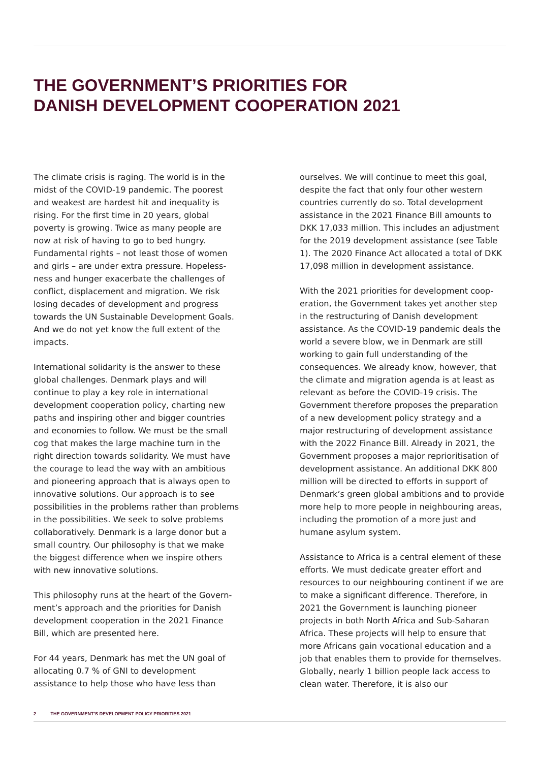THE GOVERNMENT’S PRIORITIES FOR
DANISH DEVELOPMENT COOPERATION 2021
The climate crisis is raging. The world is in the midst of the COVID-19 pandemic. The poorest and weakest are hardest hit and inequality is rising. For the first time in 20 years, global poverty is growing. Twice as many people are now at risk of having to go to bed hungry. Fundamental rights – not least those of women and girls – are under extra pressure. Hopeless­ness and hunger exacerbate the challenges of conflict, displacement and migration. We risk losing decades of development and progress towards the UN Sustainable Development Goals. And we do not yet know the full extent of the impacts.
International solidarity is the answer to these global challenges. Denmark plays and will continue to play a key role in international development cooperation policy, charting new paths and inspiring other and bigger countries and economies to follow. We must be the small cog that makes the large machine turn in the right direction towards solidarity. We must have the courage to lead the way with an ambitious and pioneering approach that is always open to innovative solutions. Our approach is to see possibilities in the problems rather than problems in the possibilities. We seek to solve problems collaboratively. Denmark is a large donor but a small country. Our philosophy is that we make the biggest difference when we inspire others with new innovative solutions.
This philosophy runs at the heart of the Govern­ment’s approach and the priorities for Danish development cooperation in the 2021 Finance Bill, which are presented here.
For 44 years, Denmark has met the UN goal of allocating 0.7 % of GNI to development assistance to help those who have less than
ourselves. We will continue to meet this goal, despite the fact that only four other western countries currently do so. Total development assistance in the 2021 Finance Bill amounts to DKK 17,033 million. This includes an adjustment for the 2019 development assistance (see Table 1). The 2020 Finance Act allocated a total of DKK 17,098 million in development assistance.
With the 2021 priorities for development coop­eration, the Government takes yet another step in the restructuring of Danish development assistance. As the COVID-19 pandemic deals the world a severe blow, we in Denmark are still working to gain full understanding of the consequences. We already know, however, that the climate and migration agenda is at least as relevant as before the COVID-19 crisis. The Government therefore proposes the prepara­tion of a new development policy strategy and a major restructuring of development assistance with the 2022 Finance Bill. Already in 2021, the Government proposes a major reprioritisation of development assistance. An additional DKK 800 million will be directed to efforts in support of Denmark’s green global ambitions and to provide more help to more people in neigh­bouring areas, including the promotion of a more just and humane asylum system.
Assistance to Africa is a central element of these efforts. We must dedicate greater effort and resources to our neighbouring continent if we are to make a significant difference. Therefore, in 2021 the Government is launching pioneer projects in both North Africa and Sub-Saharan Africa. These projects will help to ensure that more Africans gain vocational education and a job that enables them to provide for them­selves. Globally, nearly 1 billion people lack access to clean water. Therefore, it is also our
2 THE GOVERNMENT’S DEVELOPMENT POLICY PRIORITIES 2021